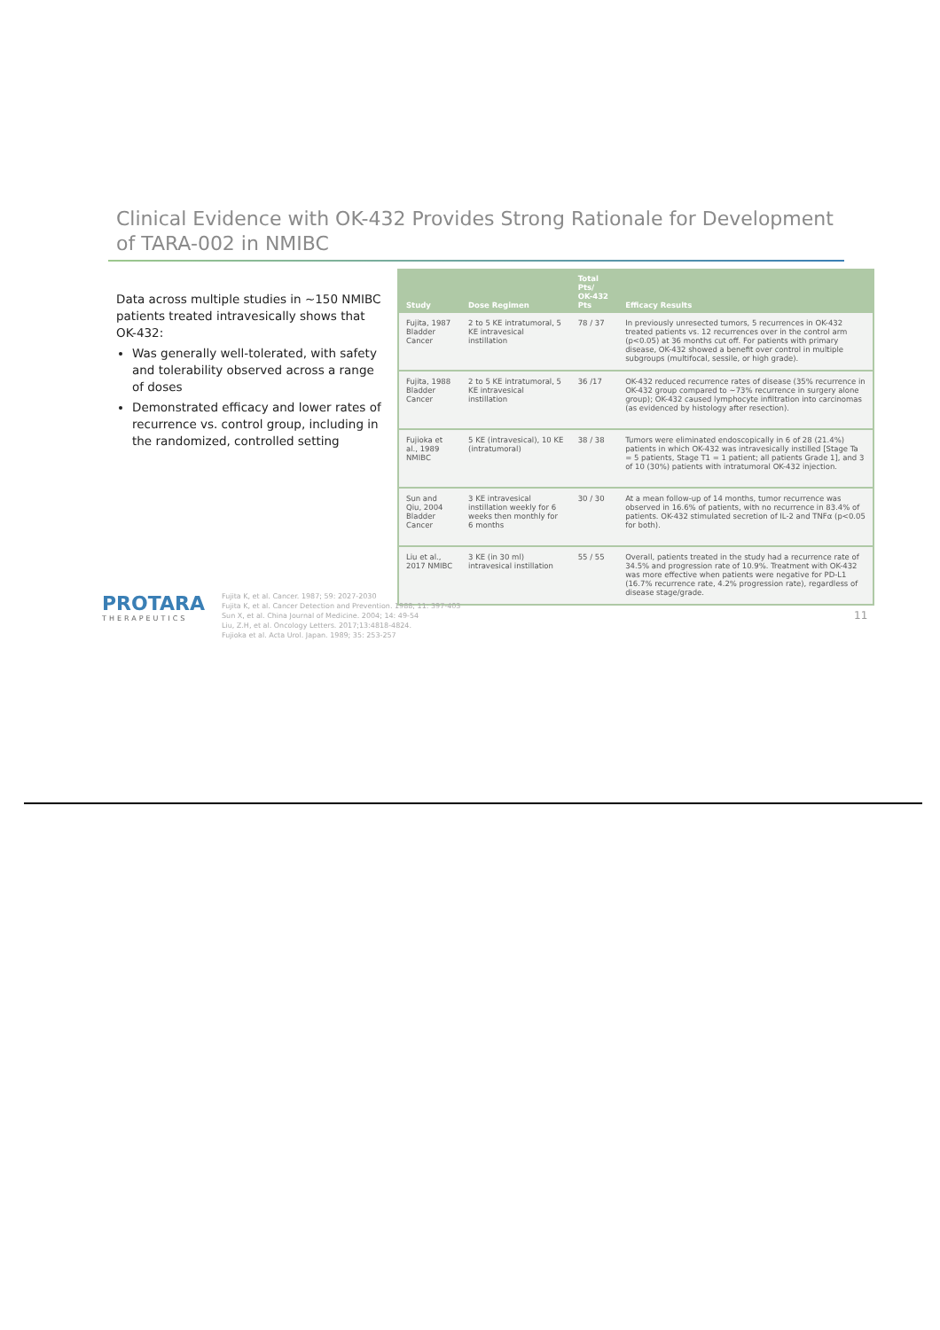Clinical Evidence with OK-432 Provides Strong Rationale for Development of TARA-002 in NMIBC
Data across multiple studies in ~150 NMIBC patients treated intravesically shows that OK-432:
Was generally well-tolerated, with safety and tolerability observed across a range of doses
Demonstrated efficacy and lower rates of recurrence vs. control group, including in the randomized, controlled setting
| Study | Dose Regimen | Total Pts/ OK-432 Pts | Efficacy Results |
| --- | --- | --- | --- |
| Fujita, 1987 Bladder Cancer | 2 to 5 KE intratumoral, 5 KE intravesical instillation | 78 / 37 | In previously unresected tumors, 5 recurrences in OK-432 treated patients vs. 12 recurrences over in the control arm (p<0.05) at 36 months cut off. For patients with primary disease, OK-432 showed a benefit over control in multiple subgroups (multifocal, sessile, or high grade). |
| Fujita, 1988 Bladder Cancer | 2 to 5 KE intratumoral, 5 KE intravesical instillation | 36 /17 | OK-432 reduced recurrence rates of disease (35% recurrence in OK-432 group compared to ~73% recurrence in surgery alone group); OK-432 caused lymphocyte infiltration into carcinomas (as evidenced by histology after resection). |
| Fujioka et al., 1989 NMIBC | 5 KE (intravesical), 10 KE (intratumoral) | 38 / 38 | Tumors were eliminated endoscopically in 6 of 28 (21.4%) patients in which OK-432 was intravesically instilled [Stage Ta = 5 patients, Stage T1 = 1 patient; all patients Grade 1], and 3 of 10 (30%) patients with intratumoral OK-432 injection. |
| Sun and Qiu, 2004 Bladder Cancer | 3 KE intravesical instillation weekly for 6 weeks then monthly for 6 months | 30 / 30 | At a mean follow-up of 14 months, tumor recurrence was observed in 16.6% of patients, with no recurrence in 83.4% of patients. OK-432 stimulated secretion of IL-2 and TNFα (p<0.05 for both). |
| Liu et al., 2017 NMIBC | 3 KE (in 30 ml) intravesical instillation | 55 / 55 | Overall, patients treated in the study had a recurrence rate of 34.5% and progression rate of 10.9%. Treatment with OK-432 was more effective when patients were negative for PD-L1 (16.7% recurrence rate, 4.2% progression rate), regardless of disease stage/grade. |
PROTARA
THERAPEUTICS
Fujita K, et al. Cancer. 1987; 59: 2027-2030
Fujita K, et al. Cancer Detection and Prevention. 1988; 11: 397-403
Sun X, et al. China Journal of Medicine. 2004; 14: 49-54
Liu, Z.H, et al. Oncology Letters. 2017;13:4818-4824.
Fujioka et al. Acta Urol. Japan. 1989; 35: 253-257
11